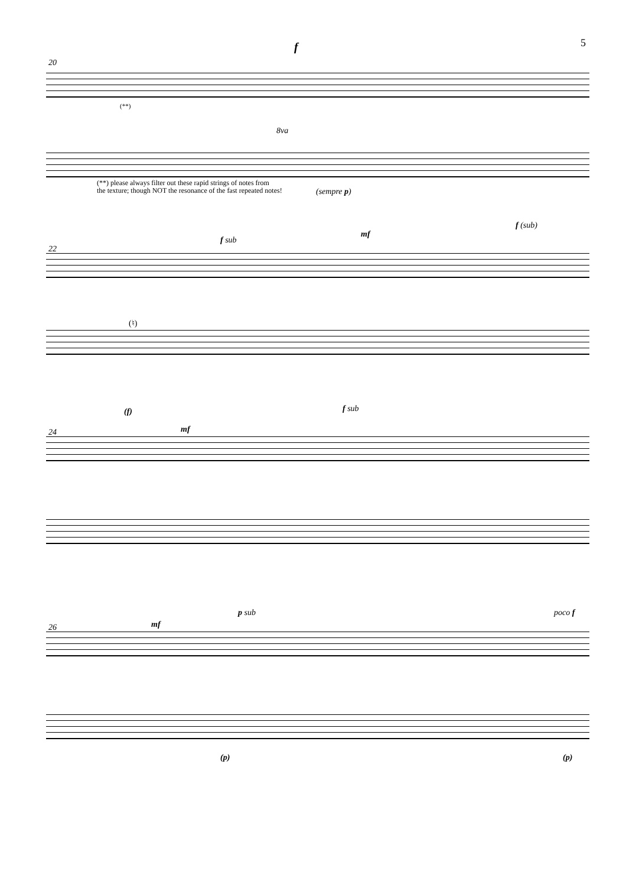5
20
f
(**)
8va
(sempre p)
(**) please always filter out these rapid strings of notes from
the texture; though NOT the resonance of the fast repeated notes!
22
f sub
mf
f (sub)
(♮)
24
(f)
mf
f sub
26 mf
p sub poco f
(p) (p)